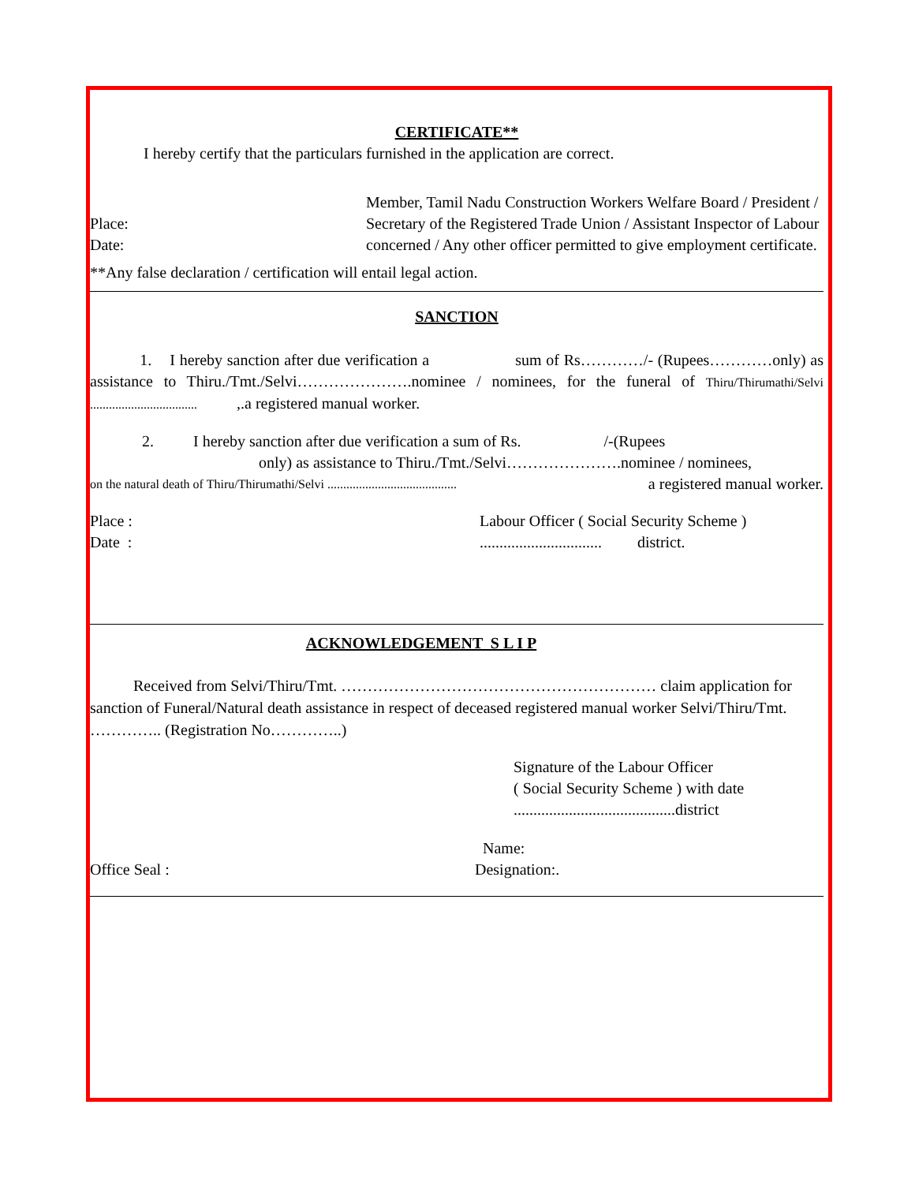CERTIFICATE**
I hereby certify that the particulars furnished in the application are correct.
Place:
Date:
Member, Tamil Nadu Construction Workers Welfare Board / President / Secretary of the Registered Trade Union / Assistant Inspector of Labour concerned / Any other officer permitted to give employment certificate.
**Any false declaration / certification will entail legal action.
SANCTION
1. I hereby sanction after due verification a sum of Rs…………/- (Rupees…………only) as assistance to Thiru./Tmt./Selvi………………….nominee / nominees, for the funeral of Thiru/Thirumathi/Selvi .................................. ,.a registered manual worker.
2. I hereby sanction after due verification a sum of Rs. /-(Rupees
only) as assistance to Thiru./Tmt./Selvi………………….nominee / nominees,
on the natural death of Thiru/Thirumathi/Selvi .........................................
a registered manual worker.
Place :
Date :
Labour Officer ( Social Security Scheme )
............................... district.
ACKNOWLEDGEMENT S L I P
Received from Selvi/Thiru/Tmt. …………………………………………………… claim application for sanction of Funeral/Natural death assistance in respect of deceased registered manual worker Selvi/Thiru/Tmt. ………….. (Registration No…………..)
Signature of the Labour Officer
( Social Security Scheme ) with date
.........................................district
Office Seal : Name:
Designation:.